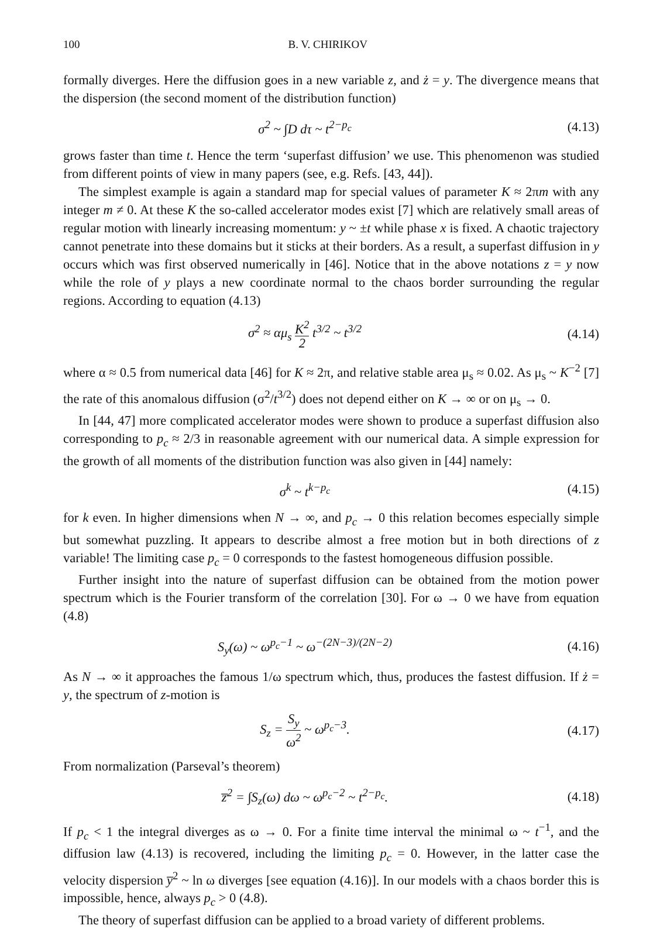100 B. V. CHIRIKOV
formally diverges. Here the diffusion goes in a new variable z, and ż = y. The divergence means that the dispersion (the second moment of the distribution function)
σ<sup>2</sup> ~ ∫D dτ ~ t<sup>2−p<sub>c</sub></sup> (4.13)
grows faster than time t. Hence the term ‘superfast diffusion’ we use. This phenomenon was studied from different points of view in many papers (see, e.g. Refs. [43, 44]).
The simplest example is again a standard map for special values of parameter K ≈ 2πm with any integer m ≠ 0. At these K the so-called accelerator modes exist [7] which are relatively small areas of regular motion with linearly increasing momentum: y ~ ±t while phase x is fixed. A chaotic trajectory cannot penetrate into these domains but it sticks at their borders. As a result, a superfast diffusion in y occurs which was first observed numerically in [46]. Notice that in the above notations z = y now while the role of y plays a new coordinate normal to the chaos border surrounding the regular regions. According to equation (4.13)
σ<sup>2</sup> ≈ αμ<sub>s</sub> K<sup>2</sup> 2 t<sup>3/2</sup> ~ t<sup>3/2</sup> (4.14)
where α ≈ 0.5 from numerical data [46] for K ≈ 2π, and relative stable area μ<sub>s</sub> ≈ 0.02. As μ<sub>s</sub> ~ K<sup>−2</sup> [7] the rate of this anomalous diffusion (σ<sup>2</sup>/t<sup>3/2</sup>) does not depend either on K → ∞ or on μ<sub>s</sub> → 0.
In [44, 47] more complicated accelerator modes were shown to produce a superfast diffusion also corresponding to p<sub>c</sub> ≈ 2/3 in reasonable agreement with our numerical data. A simple expression for the growth of all moments of the distribution function was also given in [44] namely:
σ<sup>k</sup> ~ t<sup>k−p<sub>c</sub></sup> (4.15)
for k even. In higher dimensions when N → ∞, and p<sub>c</sub> → 0 this relation becomes especially simple but somewhat puzzling. It appears to describe almost a free motion but in both directions of z variable! The limiting case p<sub>c</sub> = 0 corresponds to the fastest homogeneous diffusion possible.
Further insight into the nature of superfast diffusion can be obtained from the motion power spectrum which is the Fourier transform of the correlation [30]. For ω → 0 we have from equation (4.8)
S<sub>y</sub>(ω) ~ ω<sup>p<sub>c</sub>−1</sup> ~ ω<sup>−(2N−3)/(2N−2)</sup>
(4.16)
As N → ∞ it approaches the famous 1/ω spectrum which, thus, produces the fastest diffusion. If ż = y, the spectrum of z-motion is
S<sub>z</sub> = S<sub>y</sub> ω<sup>2</sup> ~ ω<sup>p<sub>c</sub>−3</sup>. (4.17)
From normalization (Parseval’s theorem)
z̅<sup>2</sup> = ∫S<sub>z</sub>(ω) dω ~ ω<sup>p<sub>c</sub>−2</sup> ~ t<sup>2−p<sub>c</sub></sup>.
(4.18)
If p<sub>c</sub> < 1 the integral diverges as ω → 0. For a finite time interval the minimal ω ~ t<sup>−1</sup>, and the diffusion law (4.13) is recovered, including the limiting p<sub>c</sub> = 0. However, in the latter case the velocity dispersion y̅<sup>2</sup> ~ ln ω diverges [see equation (4.16)]. In our models with a chaos border this is impossible, hence, always p<sub>c</sub> > 0 (4.8).
The theory of superfast diffusion can be applied to a broad variety of different problems.